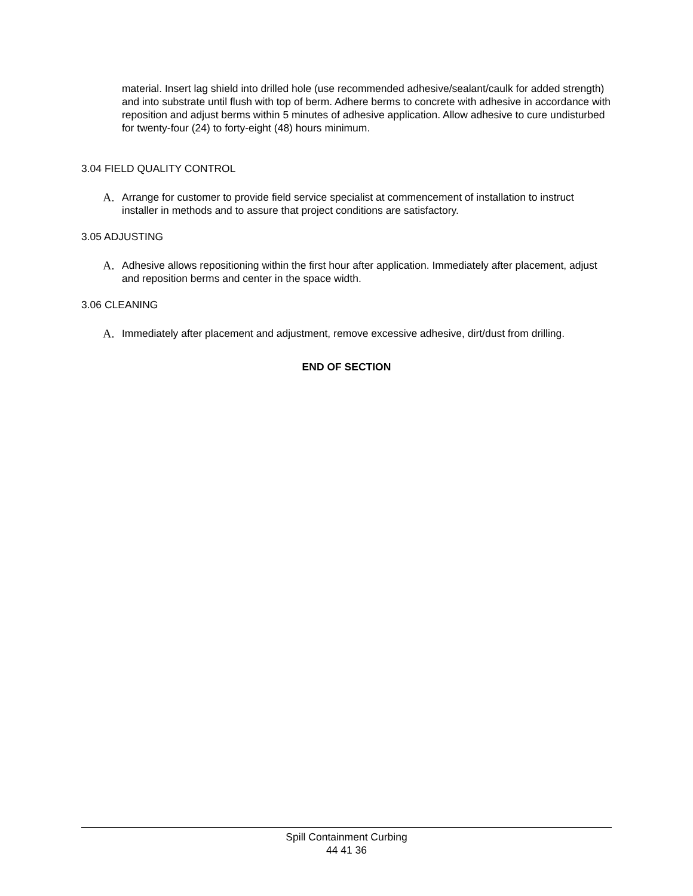material. Insert lag shield into drilled hole (use recommended adhesive/sealant/caulk for added strength) and into substrate until flush with top of berm. Adhere berms to concrete with adhesive in accordance with reposition and adjust berms within 5 minutes of adhesive application. Allow adhesive to cure undisturbed for twenty-four (24) to forty-eight (48) hours minimum.
3.04 FIELD QUALITY CONTROL
A. Arrange for customer to provide field service specialist at commencement of installation to instruct installer in methods and to assure that project conditions are satisfactory.
3.05 ADJUSTING
A. Adhesive allows repositioning within the first hour after application. Immediately after placement, adjust and reposition berms and center in the space width.
3.06 CLEANING
A. Immediately after placement and adjustment, remove excessive adhesive, dirt/dust from drilling.
END OF SECTION
Spill Containment Curbing
44 41 36